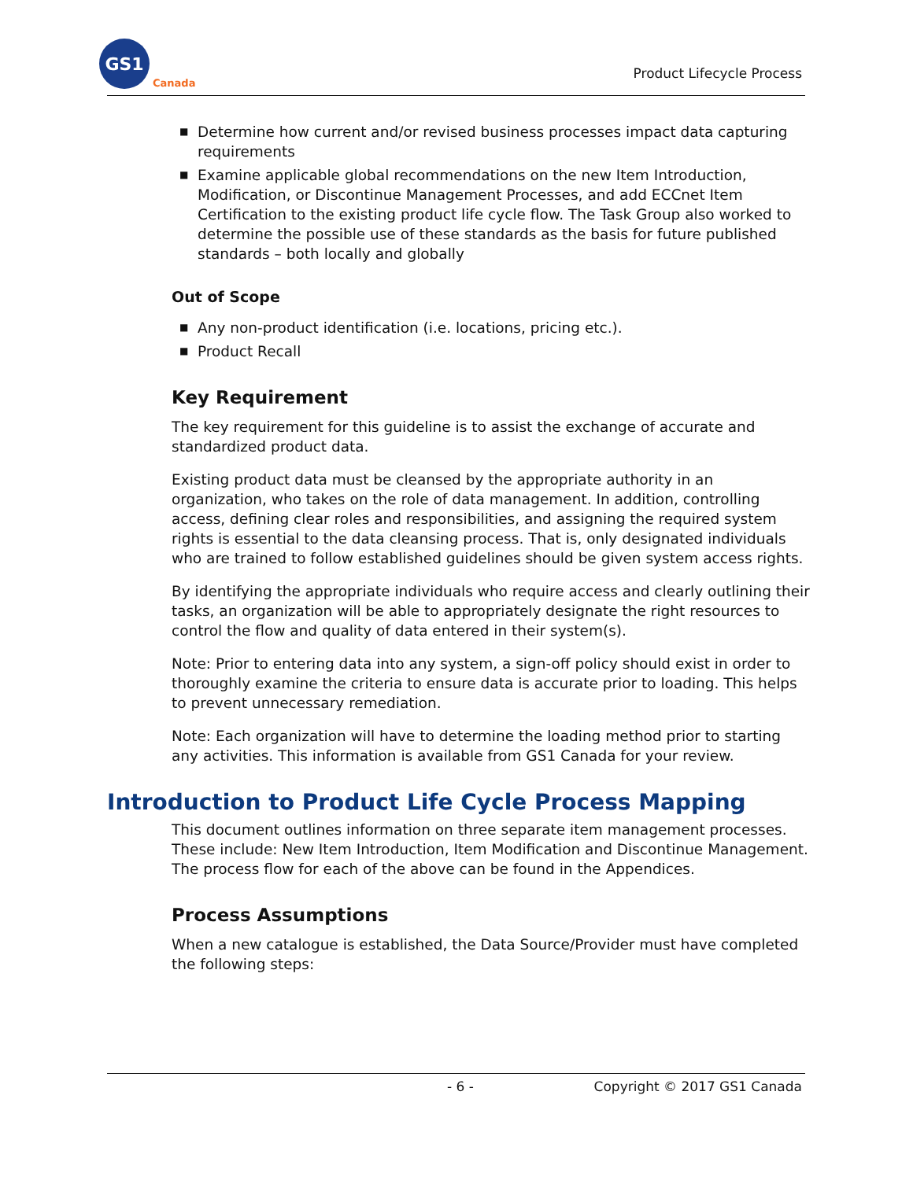GS1
Canada
Product Lifecycle Process
■ Determine how current and/or revised business processes impact data capturing requirements
■ Examine applicable global recommendations on the new Item Introduction, Modification, or Discontinue Management Processes, and add ECCnet Item Certification to the existing product life cycle flow. The Task Group also worked to determine the possible use of these standards as the basis for future published standards – both locally and globally
Out of Scope
■ Any non-product identification (i.e. locations, pricing etc.).
■ Product Recall
Key Requirement
The key requirement for this guideline is to assist the exchange of accurate and standardized product data.
Existing product data must be cleansed by the appropriate authority in an organization, who takes on the role of data management. In addition, controlling access, defining clear roles and responsibilities, and assigning the required system rights is essential to the data cleansing process. That is, only designated individuals who are trained to follow established guidelines should be given system access rights.
By identifying the appropriate individuals who require access and clearly outlining their tasks, an organization will be able to appropriately designate the right resources to control the flow and quality of data entered in their system(s).
Note: Prior to entering data into any system, a sign-off policy should exist in order to thoroughly examine the criteria to ensure data is accurate prior to loading. This helps to prevent unnecessary remediation.
Note: Each organization will have to determine the loading method prior to starting any activities. This information is available from GS1 Canada for your review.
Introduction to Product Life Cycle Process Mapping
This document outlines information on three separate item management processes. These include: New Item Introduction, Item Modification and Discontinue Management. The process flow for each of the above can be found in the Appendices.
Process Assumptions
When a new catalogue is established, the Data Source/Provider must have completed the following steps:
- 6 - Copyright © 2017 GS1 Canada